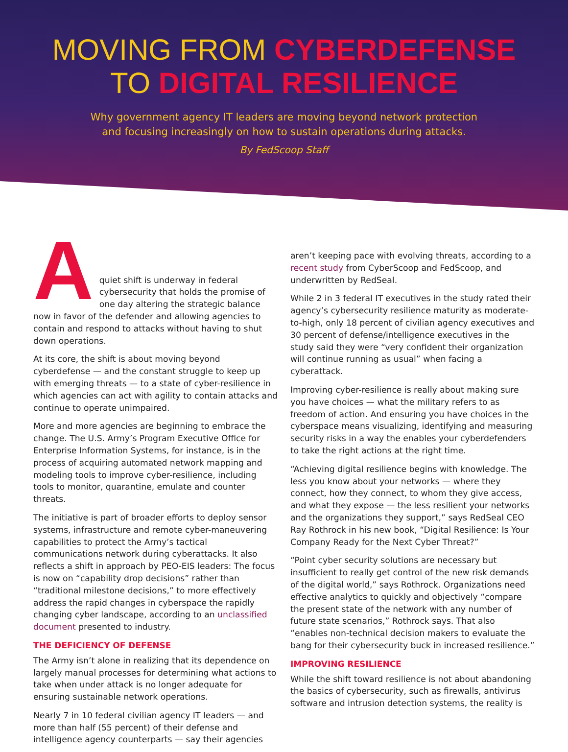MOVING FROM CYBERDEFENSE
TO DIGITAL RESILIENCE
Why government agency IT leaders are moving beyond network protection
and focusing increasingly on how to sustain operations during attacks.
By FedScoop Staff
A
quiet shift is underway in federal cybersecurity that holds the promise of one day altering the strategic balance now in favor of the defender and allowing agencies to contain and respond to attacks without having to shut down operations.
At its core, the shift is about moving beyond cyberdefense — and the constant struggle to keep up with emerging threats — to a state of cyber-resilience in which agencies can act with agility to contain attacks and continue to operate unimpaired.
More and more agencies are beginning to embrace the change. The U.S. Army’s Program Executive Office for Enterprise Information Systems, for instance, is in the process of acquiring automated network mapping and modeling tools to improve cyber-resilience, including tools to monitor, quarantine, emulate and counter threats.
The initiative is part of broader efforts to deploy sensor systems, infrastructure and remote cyber-maneuvering capabilities to protect the Army’s tactical communications network during cyberattacks. It also reflects a shift in approach by PEO-EIS leaders: The focus is now on “capability drop decisions” rather than “traditional milestone decisions,” to more effectively address the rapid changes in cyberspace the rapidly changing cyber landscape, according to an unclassified document presented to industry.
THE DEFICIENCY OF DEFENSE
The Army isn’t alone in realizing that its dependence on largely manual processes for determining what actions to take when under attack is no longer adequate for ensuring sustainable network operations.
Nearly 7 in 10 federal civilian agency IT leaders — and more than half (55 percent) of their defense and intelligence agency counterparts — say their agencies
aren’t keeping pace with evolving threats, according to a recent study from CyberScoop and FedScoop, and underwritten by RedSeal.
While 2 in 3 federal IT executives in the study rated their agency’s cybersecurity resilience maturity as moderate-to-high, only 18 percent of civilian agency executives and 30 percent of defense/intelligence executives in the study said they were “very confident their organization will continue running as usual” when facing a cyberattack.
Improving cyber-resilience is really about making sure you have choices — what the military refers to as freedom of action. And ensuring you have choices in the cyberspace means visualizing, identifying and measuring security risks in a way the enables your cyberdefenders to take the right actions at the right time.
“Achieving digital resilience begins with knowledge. The less you know about your networks — where they connect, how they connect, to whom they give access, and what they expose — the less resilient your networks and the organizations they support,” says RedSeal CEO Ray Rothrock in his new book, “Digital Resilience: Is Your Company Ready for the Next Cyber Threat?”
“Point cyber security solutions are necessary but insufficient to really get control of the new risk demands of the digital world,” says Rothrock. Organizations need effective analytics to quickly and objectively “compare the present state of the network with any number of future state scenarios,” Rothrock says. That also “enables non-technical decision makers to evaluate the bang for their cybersecurity buck in increased resilience.”
IMPROVING RESILIENCE
While the shift toward resilience is not about abandoning the basics of cybersecurity, such as firewalls, antivirus software and intrusion detection systems, the reality is